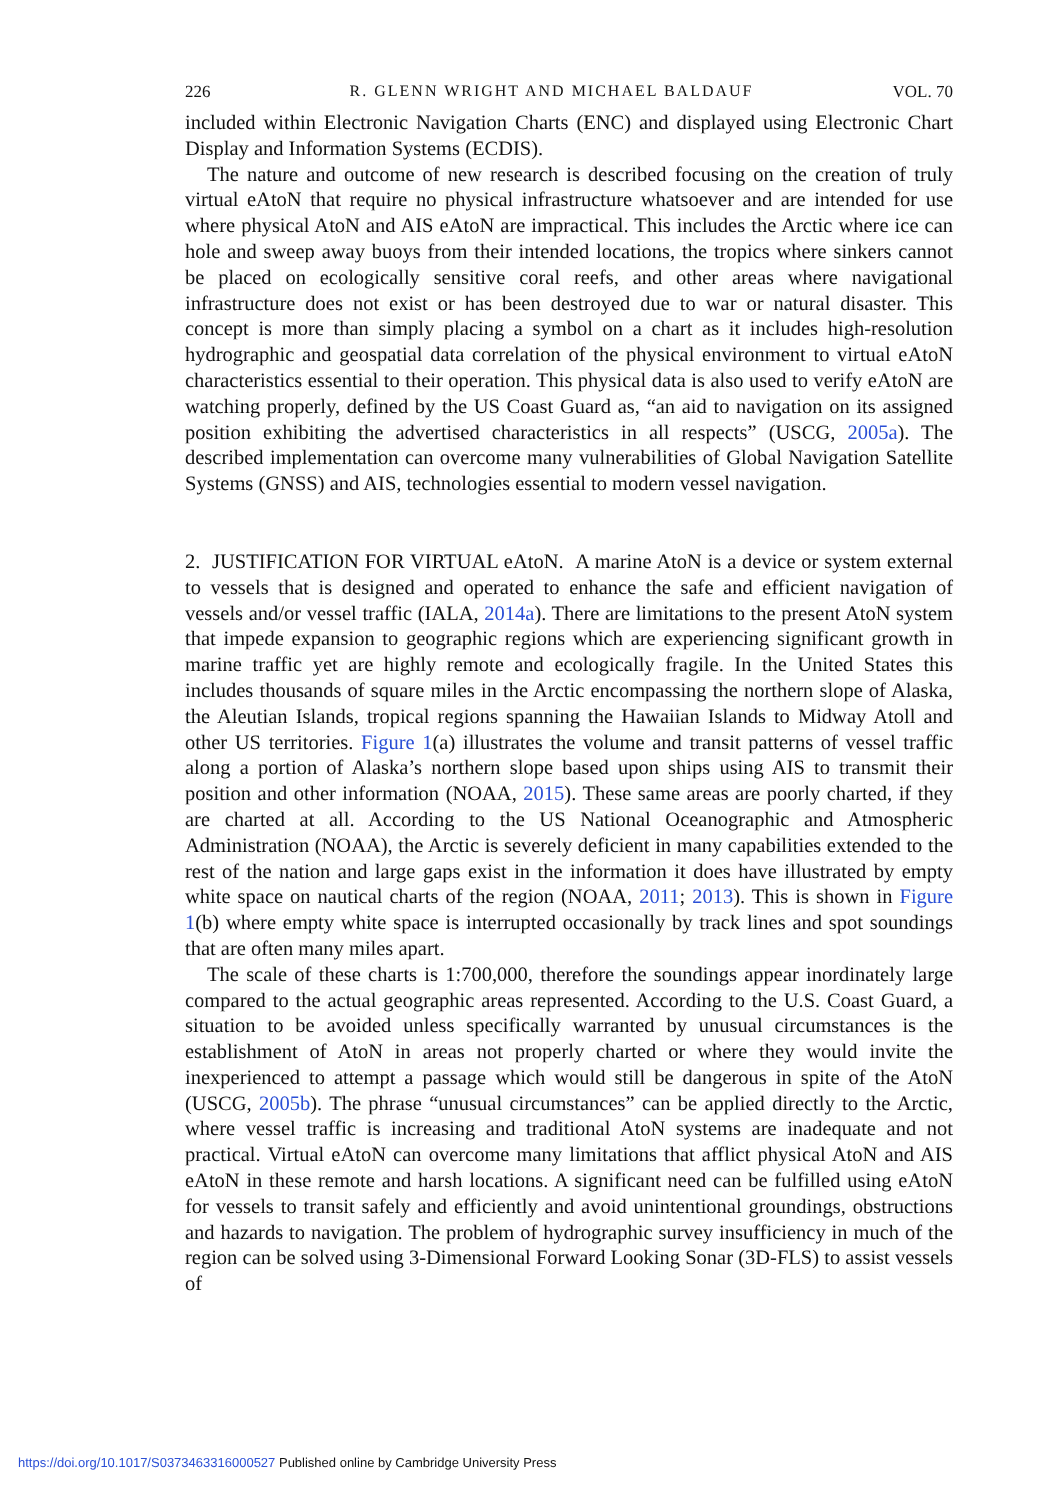226 R. GLENN WRIGHT AND MICHAEL BALDAUF VOL. 70
included within Electronic Navigation Charts (ENC) and displayed using Electronic Chart Display and Information Systems (ECDIS).
The nature and outcome of new research is described focusing on the creation of truly virtual eAtoN that require no physical infrastructure whatsoever and are intended for use where physical AtoN and AIS eAtoN are impractical. This includes the Arctic where ice can hole and sweep away buoys from their intended locations, the tropics where sinkers cannot be placed on ecologically sensitive coral reefs, and other areas where navigational infrastructure does not exist or has been destroyed due to war or natural disaster. This concept is more than simply placing a symbol on a chart as it includes high-resolution hydrographic and geospatial data correlation of the physical environment to virtual eAtoN characteristics essential to their operation. This physical data is also used to verify eAtoN are watching properly, defined by the US Coast Guard as, “an aid to navigation on its assigned position exhibiting the advertised characteristics in all respects” (USCG, 2005a). The described implementation can overcome many vulnerabilities of Global Navigation Satellite Systems (GNSS) and AIS, technologies essential to modern vessel navigation.
2. JUSTIFICATION FOR VIRTUAL eAtoN. A marine AtoN is a device or system external to vessels that is designed and operated to enhance the safe and efficient navigation of vessels and/or vessel traffic (IALA, 2014a). There are limitations to the present AtoN system that impede expansion to geographic regions which are experiencing significant growth in marine traffic yet are highly remote and ecologically fragile. In the United States this includes thousands of square miles in the Arctic encompassing the northern slope of Alaska, the Aleutian Islands, tropical regions spanning the Hawaiian Islands to Midway Atoll and other US territories. Figure 1(a) illustrates the volume and transit patterns of vessel traffic along a portion of Alaska’s northern slope based upon ships using AIS to transmit their position and other information (NOAA, 2015). These same areas are poorly charted, if they are charted at all. According to the US National Oceanographic and Atmospheric Administration (NOAA), the Arctic is severely deficient in many capabilities extended to the rest of the nation and large gaps exist in the information it does have illustrated by empty white space on nautical charts of the region (NOAA, 2011; 2013). This is shown in Figure 1(b) where empty white space is interrupted occasionally by track lines and spot soundings that are often many miles apart.
The scale of these charts is 1:700,000, therefore the soundings appear inordinately large compared to the actual geographic areas represented. According to the U.S. Coast Guard, a situation to be avoided unless specifically warranted by unusual circumstances is the establishment of AtoN in areas not properly charted or where they would invite the inexperienced to attempt a passage which would still be dangerous in spite of the AtoN (USCG, 2005b). The phrase “unusual circumstances” can be applied directly to the Arctic, where vessel traffic is increasing and traditional AtoN systems are inadequate and not practical. Virtual eAtoN can overcome many limitations that afflict physical AtoN and AIS eAtoN in these remote and harsh locations. A significant need can be fulfilled using eAtoN for vessels to transit safely and efficiently and avoid unintentional groundings, obstructions and hazards to navigation. The problem of hydrographic survey insufficiency in much of the region can be solved using 3-Dimensional Forward Looking Sonar (3D-FLS) to assist vessels of
https://doi.org/10.1017/S0373463316000527 Published online by Cambridge University Press